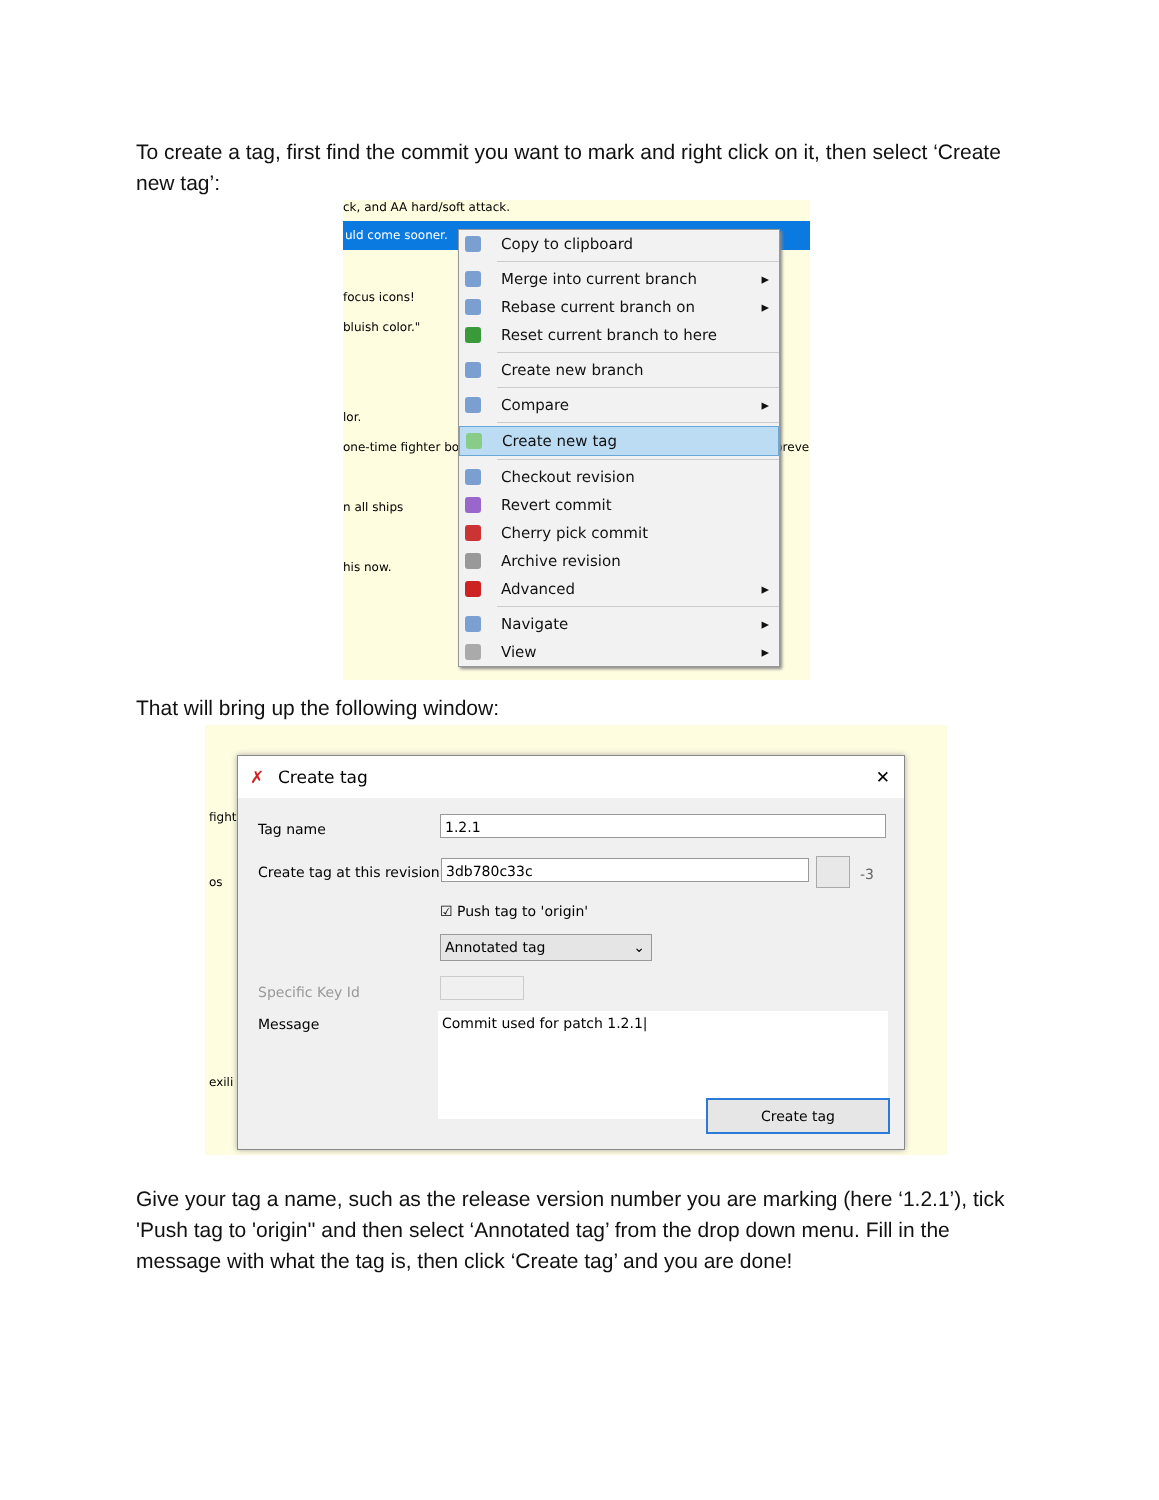To create a tag, first find the commit you want to mark and right click on it, then select ‘Create new tag’:
ck, and AA hard/soft attack.
uld come sooner.
focus icons!
bluish color."
lor.
one-time fighter bo preve
n all ships
his now.
Copy to clipboard
Merge into current branch ▸
Rebase current branch on ▸
Reset current branch to here
Create new branch
Compare ▸
Create new tag
Checkout revision
Revert commit
Cherry pick commit
Archive revision
Advanced ▸
Navigate ▸
View ▸
That will bring up the following window:
✗ Create tag ✕
Tag name 1.2.1
Create tag at this revision 3db780c33c -3
☑ Push tag to 'origin'
Annotated tag ⌄
Specific Key Id
Message Commit used for patch 1.2.1|
Create tag
fight
os
exili
Give your tag a name, such as the release version number you are marking (here ‘1.2.1’), tick 'Push tag to 'origin'' and then select ‘Annotated tag’ from the drop down menu. Fill in the message with what the tag is, then click ‘Create tag’ and you are done!